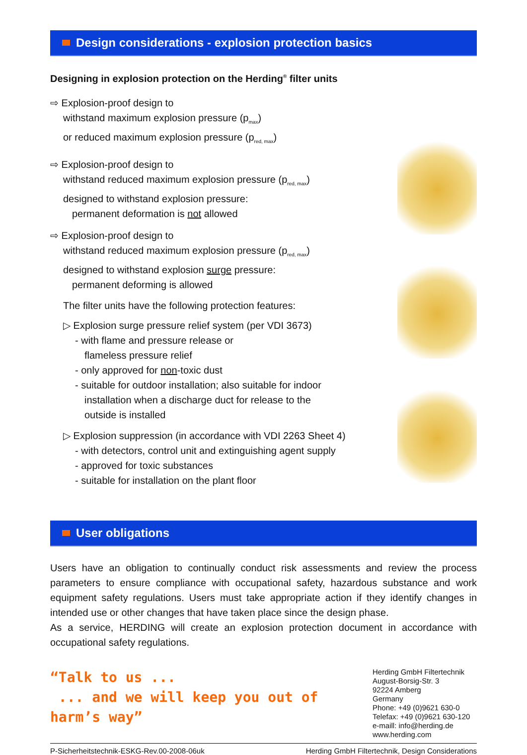Design considerations - explosion protection basics
Designing in explosion protection on the Herding<sup>®</sup> filter units
⇨ Explosion-proof design to
withstand maximum explosion pressure (p<sub>max</sub>)
or reduced maximum explosion pressure (p<sub>red, max</sub>)
⇨ Explosion-proof design to
withstand reduced maximum explosion pressure (p<sub>red, max</sub>)
designed to withstand explosion pressure:
permanent deformation is not allowed
⇨ Explosion-proof design to
withstand reduced maximum explosion pressure (p<sub>red, max</sub>)
designed to withstand explosion surge pressure:
permanent deforming is allowed
The filter units have the following protection features:
▷ Explosion surge pressure relief system (per VDI 3673)
- with flame and pressure release or
flameless pressure relief
- only approved for non-toxic dust
- suitable for outdoor installation; also suitable for indoor
installation when a discharge duct for release to the
outside is installed
▷ Explosion suppression (in accordance with VDI 2263 Sheet 4)
- with detectors, control unit and extinguishing agent supply
- approved for toxic substances
- suitable for installation on the plant floor
User obligations
Users have an obligation to continually conduct risk assessments and review the process parameters to ensure compliance with occupational safety, hazardous substance and work equipment safety regulations. Users must take appropriate action if they identify changes in intended use or other changes that have taken place since the design phase.
As a service, HERDING will create an explosion protection document in accordance with occupational safety regulations.
“Talk to us ...
... and we will keep you out of harm’s way”
Herding GmbH Filtertechnik
August-Borsig-Str. 3
92224 Amberg
Germany
Phone: +49 (0)9621 630-0
Telefax: +49 (0)9621 630-120
e-maill: info@herding.de
www.herding.com
P-Sicherheitstechnik-ESKG-Rev.00-2008-06uk Herding GmbH Filtertechnik, Design Considerations